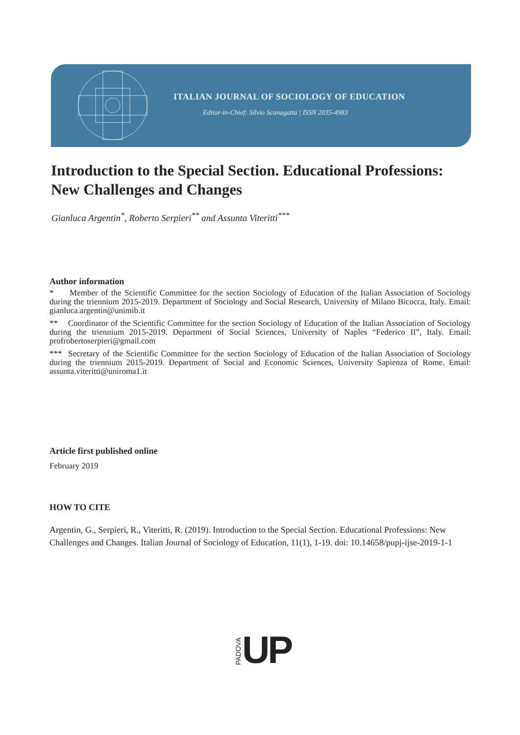ITALIAN JOURNAL OF SOCIOLOGY OF EDUCATION
Editor-in-Chief: Silvio Scanagatta | ISSN 2035-4983
Introduction to the Special Section. Educational Professions: New Challenges and Changes
Gianluca Argentin<sup>*</sup>, Roberto Serpieri<sup>**</sup> and Assunta Viteritti<sup>***</sup>
Author information
* Member of the Scientific Committee for the section Sociology of Education of the Italian Association of Sociology during the triennium 2015-2019. Department of Sociology and Social Research, University of Milano Bicocca, Italy. Email: gianluca.argentin@unimib.it
** Coordinator of the Scientific Committee for the section Sociology of Education of the Italian Association of Sociology during the triennium 2015-2019. Department of Social Sciences, University of Naples “Federico II”, Italy. Email: profrobertoserpieri@gmail.com
*** Secretary of the Scientific Committee for the section Sociology of Education of the Italian Association of Sociology during the triennium 2015-2019. Department of Social and Economic Sciences, University Sapienza of Rome. Email: assunta.viteritti@uniroma1.it
Article first published online
February 2019
HOW TO CITE
Argentin, G., Serpieri, R., Viteritti, R. (2019). Introduction to the Special Section. Educational Professions: New Challenges and Changes. Italian Journal of Sociology of Education, 11(1), 1-19. doi: 10.14658/pupj-ijse-2019-1-1
PADOVA UP